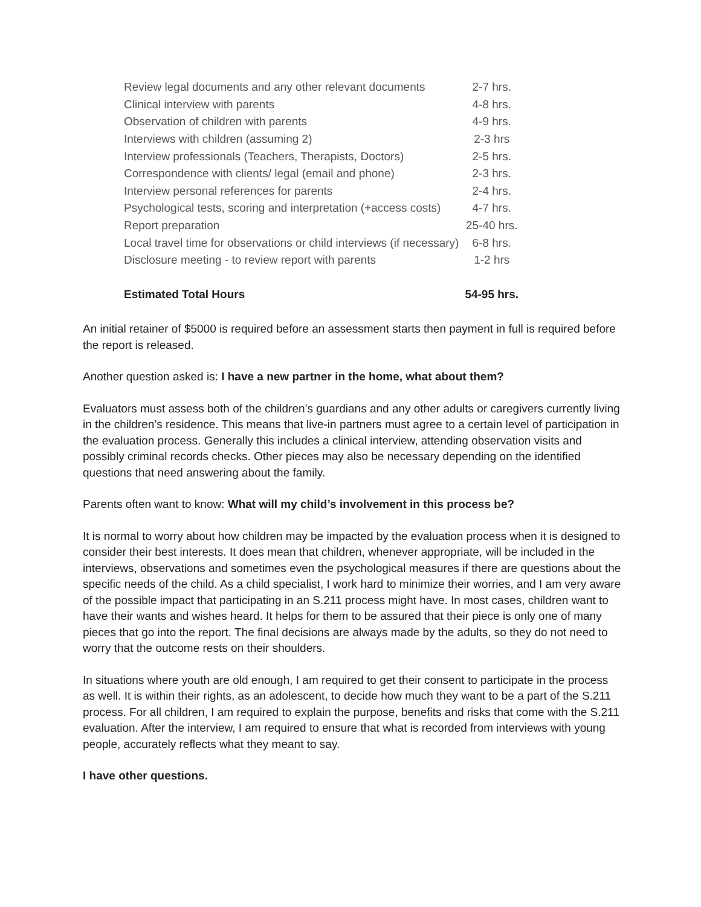| Review legal documents and any other relevant documents | 2-7 hrs. |
| Clinical interview with parents | 4-8 hrs. |
| Observation of children with parents | 4-9 hrs. |
| Interviews with children (assuming 2) | 2-3 hrs |
| Interview professionals (Teachers, Therapists, Doctors) | 2-5 hrs. |
| Correspondence with clients/ legal (email and phone) | 2-3 hrs. |
| Interview personal references for parents | 2-4 hrs. |
| Psychological tests, scoring and interpretation (+access costs) | 4-7 hrs. |
| Report preparation | 25-40 hrs. |
| Local travel time for observations or child interviews (if necessary) | 6-8 hrs. |
| Disclosure meeting - to review report with parents | 1-2 hrs |
| Estimated Total Hours | 54-95 hrs. |
An initial retainer of $5000 is required before an assessment starts then payment in full is required before the report is released.
Another question asked is: I have a new partner in the home, what about them?
Evaluators must assess both of the children’s guardians and any other adults or caregivers currently living in the children’s residence. This means that live-in partners must agree to a certain level of participation in the evaluation process. Generally this includes a clinical interview, attending observation visits and possibly criminal records checks. Other pieces may also be necessary depending on the identified questions that need answering about the family.
Parents often want to know: What will my child’s involvement in this process be?
It is normal to worry about how children may be impacted by the evaluation process when it is designed to consider their best interests. It does mean that children, whenever appropriate, will be included in the interviews, observations and sometimes even the psychological measures if there are questions about the specific needs of the child. As a child specialist, I work hard to minimize their worries, and I am very aware of the possible impact that participating in an S.211 process might have. In most cases, children want to have their wants and wishes heard. It helps for them to be assured that their piece is only one of many pieces that go into the report. The final decisions are always made by the adults, so they do not need to worry that the outcome rests on their shoulders.
In situations where youth are old enough, I am required to get their consent to participate in the process as well. It is within their rights, as an adolescent, to decide how much they want to be a part of the S.211 process. For all children, I am required to explain the purpose, benefits and risks that come with the S.211 evaluation. After the interview, I am required to ensure that what is recorded from interviews with young people, accurately reflects what they meant to say.
I have other questions.